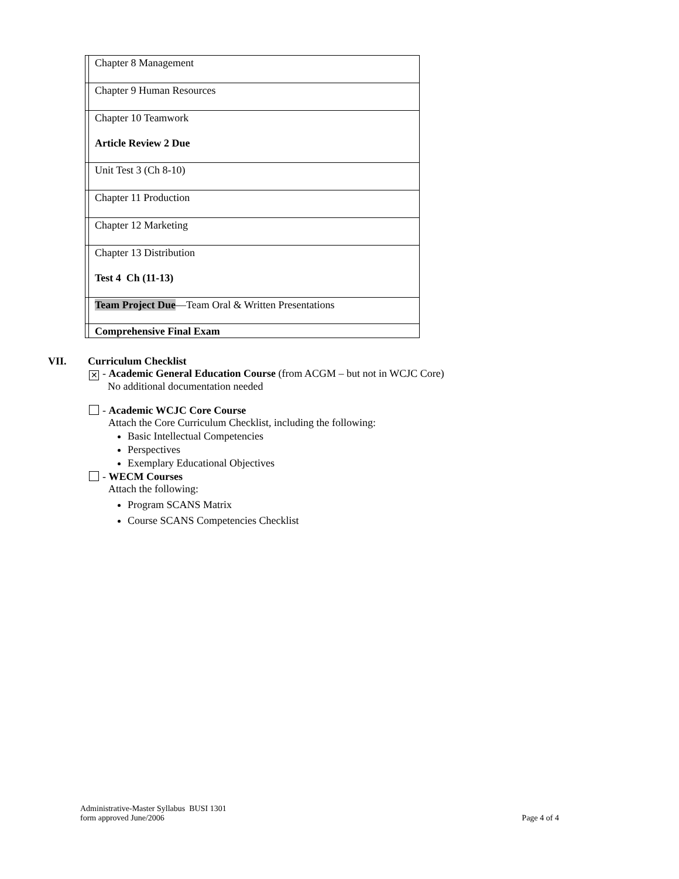| | Chapter 8 Management |
| | Chapter 9 Human Resources |
| | Chapter 10 Teamwork Article Review 2 Due |
| | Unit Test 3 (Ch 8-10) |
| | Chapter 11 Production |
| | Chapter 12 Marketing |
| | Chapter 13 Distribution Test 4 Ch (11-13) |
| | Team Project Due —Team Oral & Written Presentations |
| | Comprehensive Final Exam |
VII. Curriculum Checklist
✕ - Academic General Education Course (from ACGM – but not in WCJC Core)
No additional documentation needed
- Academic WCJC Core Course
Attach the Core Curriculum Checklist, including the following:
Basic Intellectual Competencies
Perspectives
Exemplary Educational Objectives
- WECM Courses
Attach the following:
Program SCANS Matrix
Course SCANS Competencies Checklist
Administrative-Master Syllabus BUSI 1301
form approved June/2006
Page 4 of 4